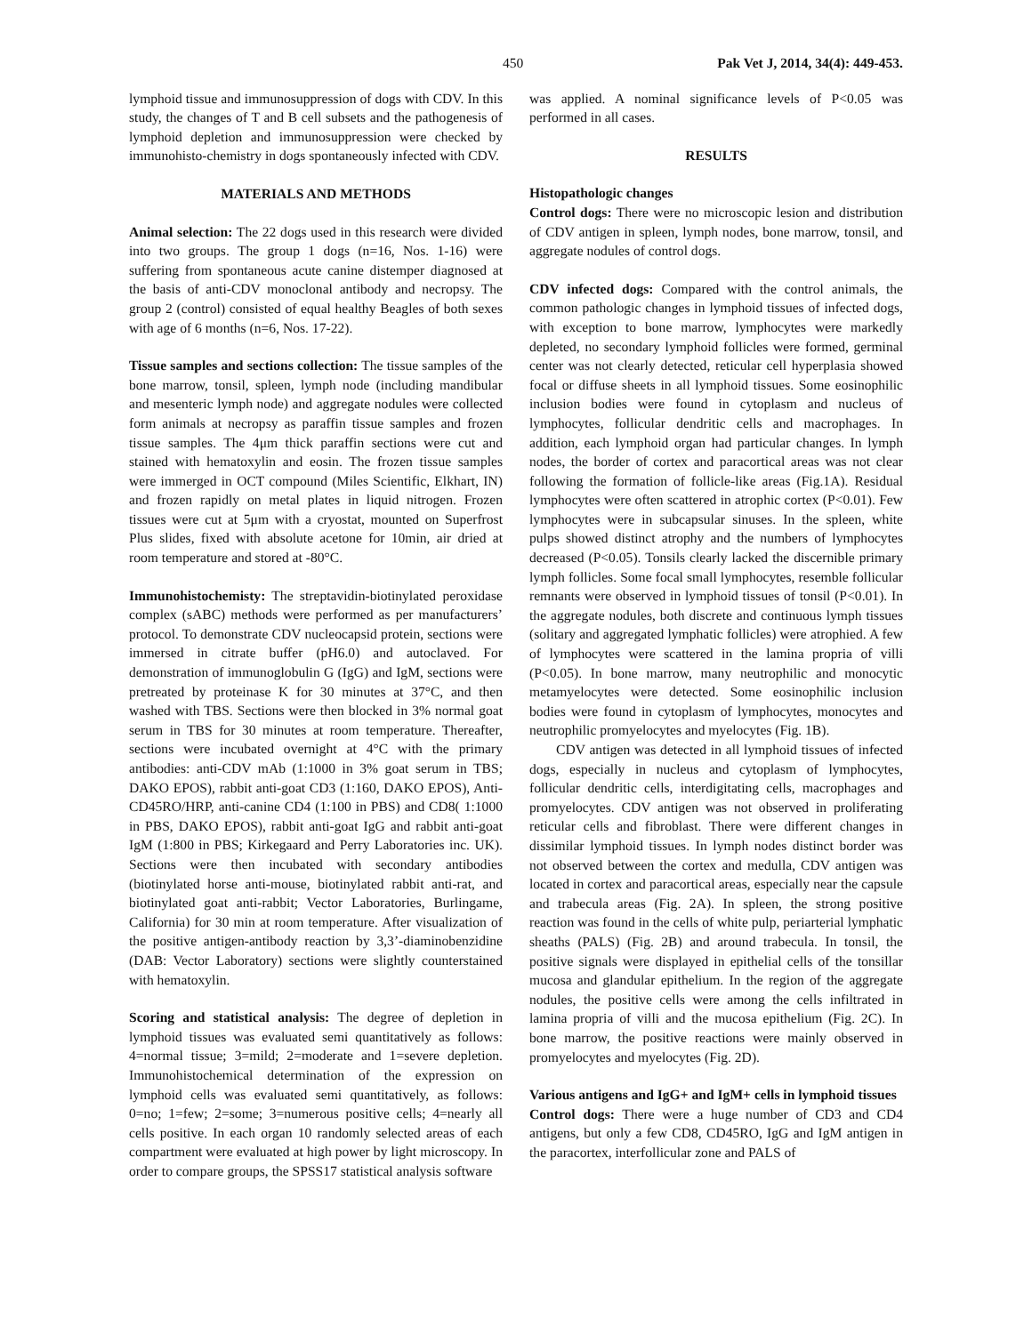450 Pak Vet J, 2014, 34(4): 449-453.
lymphoid tissue and immunosuppression of dogs with CDV. In this study, the changes of T and B cell subsets and the pathogenesis of lymphoid depletion and immunosuppression were checked by immunohisto-chemistry in dogs spontaneously infected with CDV.
MATERIALS AND METHODS
Animal selection: The 22 dogs used in this research were divided into two groups. The group 1 dogs (n=16, Nos. 1-16) were suffering from spontaneous acute canine distemper diagnosed at the basis of anti-CDV monoclonal antibody and necropsy. The group 2 (control) consisted of equal healthy Beagles of both sexes with age of 6 months (n=6, Nos. 17-22).
Tissue samples and sections collection: The tissue samples of the bone marrow, tonsil, spleen, lymph node (including mandibular and mesenteric lymph node) and aggregate nodules were collected form animals at necropsy as paraffin tissue samples and frozen tissue samples. The 4μm thick paraffin sections were cut and stained with hematoxylin and eosin. The frozen tissue samples were immerged in OCT compound (Miles Scientific, Elkhart, IN) and frozen rapidly on metal plates in liquid nitrogen. Frozen tissues were cut at 5μm with a cryostat, mounted on Superfrost Plus slides, fixed with absolute acetone for 10min, air dried at room temperature and stored at -80°C.
Immunohistochemisty: The streptavidin-biotinylated peroxidase complex (sABC) methods were performed as per manufacturers’ protocol. To demonstrate CDV nucleocapsid protein, sections were immersed in citrate buffer (pH6.0) and autoclaved. For demonstration of immunoglobulin G (IgG) and IgM, sections were pretreated by proteinase K for 30 minutes at 37°C, and then washed with TBS. Sections were then blocked in 3% normal goat serum in TBS for 30 minutes at room temperature. Thereafter, sections were incubated overnight at 4°C with the primary antibodies: anti-CDV mAb (1:1000 in 3% goat serum in TBS; DAKO EPOS), rabbit anti-goat CD3 (1:160, DAKO EPOS), Anti-CD45RO/HRP, anti-canine CD4 (1:100 in PBS) and CD8( 1:1000 in PBS, DAKO EPOS), rabbit anti-goat IgG and rabbit anti-goat IgM (1:800 in PBS; Kirkegaard and Perry Laboratories inc. UK). Sections were then incubated with secondary antibodies (biotinylated horse anti-mouse, biotinylated rabbit anti-rat, and biotinylated goat anti-rabbit; Vector Laboratories, Burlingame, California) for 30 min at room temperature. After visualization of the positive antigen-antibody reaction by 3,3’-diaminobenzidine (DAB: Vector Laboratory) sections were slightly counterstained with hematoxylin.
Scoring and statistical analysis: The degree of depletion in lymphoid tissues was evaluated semi quantitatively as follows: 4=normal tissue; 3=mild; 2=moderate and 1=severe depletion. Immunohistochemical determination of the expression on lymphoid cells was evaluated semi quantitatively, as follows: 0=no; 1=few; 2=some; 3=numerous positive cells; 4=nearly all cells positive. In each organ 10 randomly selected areas of each compartment were evaluated at high power by light microscopy. In order to compare groups, the SPSS17 statistical analysis software
was applied. A nominal significance levels of P<0.05 was performed in all cases.
RESULTS
Histopathologic changes
Control dogs: There were no microscopic lesion and distribution of CDV antigen in spleen, lymph nodes, bone marrow, tonsil, and aggregate nodules of control dogs.
CDV infected dogs: Compared with the control animals, the common pathologic changes in lymphoid tissues of infected dogs, with exception to bone marrow, lymphocytes were markedly depleted, no secondary lymphoid follicles were formed, germinal center was not clearly detected, reticular cell hyperplasia showed focal or diffuse sheets in all lymphoid tissues. Some eosinophilic inclusion bodies were found in cytoplasm and nucleus of lymphocytes, follicular dendritic cells and macrophages. In addition, each lymphoid organ had particular changes. In lymph nodes, the border of cortex and paracortical areas was not clear following the formation of follicle-like areas (Fig.1A). Residual lymphocytes were often scattered in atrophic cortex (P<0.01). Few lymphocytes were in subcapsular sinuses. In the spleen, white pulps showed distinct atrophy and the numbers of lymphocytes decreased (P<0.05). Tonsils clearly lacked the discernible primary lymph follicles. Some focal small lymphocytes, resemble follicular remnants were observed in lymphoid tissues of tonsil (P<0.01). In the aggregate nodules, both discrete and continuous lymph tissues (solitary and aggregated lymphatic follicles) were atrophied. A few of lymphocytes were scattered in the lamina propria of villi (P<0.05). In bone marrow, many neutrophilic and monocytic metamyelocytes were detected. Some eosinophilic inclusion bodies were found in cytoplasm of lymphocytes, monocytes and neutrophilic promyelocytes and myelocytes (Fig. 1B).
CDV antigen was detected in all lymphoid tissues of infected dogs, especially in nucleus and cytoplasm of lymphocytes, follicular dendritic cells, interdigitating cells, macrophages and promyelocytes. CDV antigen was not observed in proliferating reticular cells and fibroblast. There were different changes in dissimilar lymphoid tissues. In lymph nodes distinct border was not observed between the cortex and medulla, CDV antigen was located in cortex and paracortical areas, especially near the capsule and trabecula areas (Fig. 2A). In spleen, the strong positive reaction was found in the cells of white pulp, periarterial lymphatic sheaths (PALS) (Fig. 2B) and around trabecula. In tonsil, the positive signals were displayed in epithelial cells of the tonsillar mucosa and glandular epithelium. In the region of the aggregate nodules, the positive cells were among the cells infiltrated in lamina propria of villi and the mucosa epithelium (Fig. 2C). In bone marrow, the positive reactions were mainly observed in promyelocytes and myelocytes (Fig. 2D).
Various antigens and IgG+ and IgM+ cells in lymphoid tissues
Control dogs: There were a huge number of CD3 and CD4 antigens, but only a few CD8, CD45RO, IgG and IgM antigen in the paracortex, interfollicular zone and PALS of